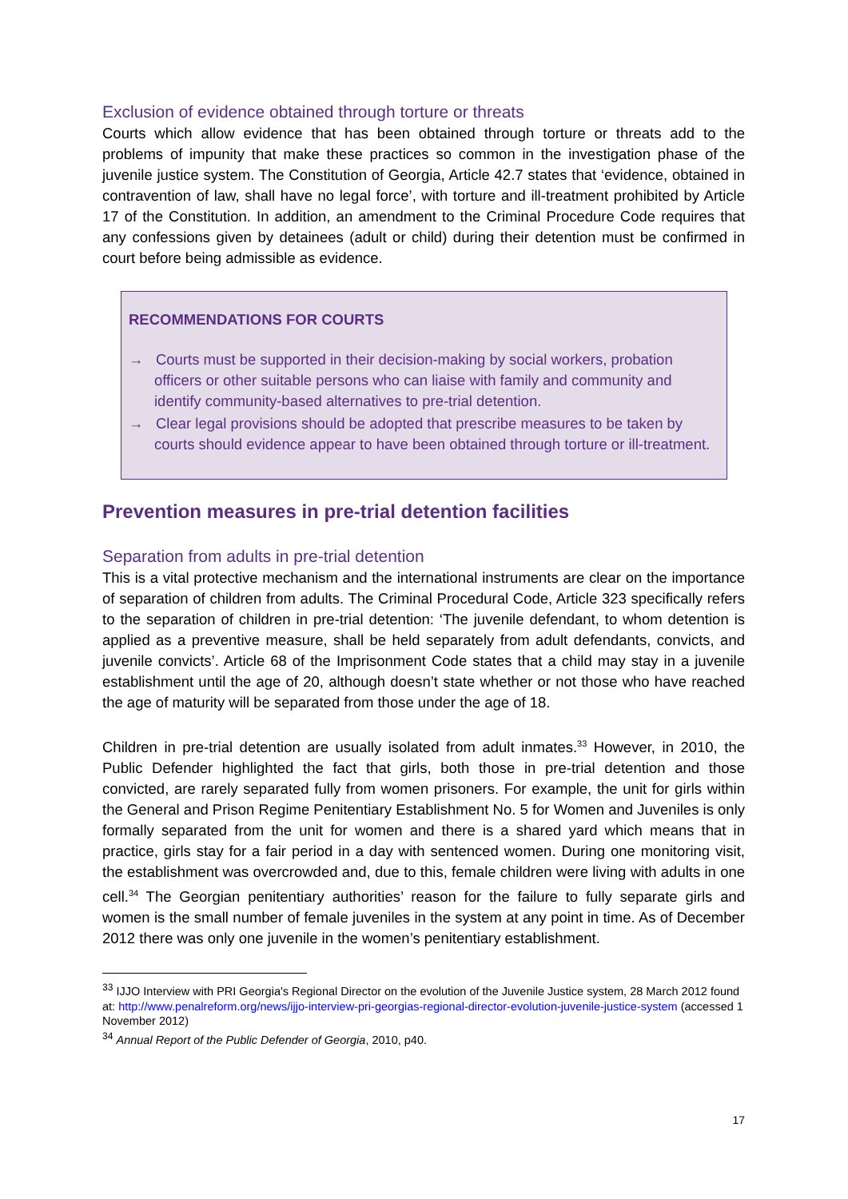Exclusion of evidence obtained through torture or threats
Courts which allow evidence that has been obtained through torture or threats add to the problems of impunity that make these practices so common in the investigation phase of the juvenile justice system. The Constitution of Georgia, Article 42.7 states that ‘evidence, obtained in contravention of law, shall have no legal force’, with torture and ill-treatment prohibited by Article 17 of the Constitution. In addition, an amendment to the Criminal Procedure Code requires that any confessions given by detainees (adult or child) during their detention must be confirmed in court before being admissible as evidence.
RECOMMENDATIONS FOR COURTS
→ Courts must be supported in their decision-making by social workers, probation officers or other suitable persons who can liaise with family and community and identify community-based alternatives to pre-trial detention.
→ Clear legal provisions should be adopted that prescribe measures to be taken by courts should evidence appear to have been obtained through torture or ill-treatment.
Prevention measures in pre-trial detention facilities
Separation from adults in pre-trial detention
This is a vital protective mechanism and the international instruments are clear on the importance of separation of children from adults. The Criminal Procedural Code, Article 323 specifically refers to the separation of children in pre-trial detention: ‘The juvenile defendant, to whom detention is applied as a preventive measure, shall be held separately from adult defendants, convicts, and juvenile convicts’. Article 68 of the Imprisonment Code states that a child may stay in a juvenile establishment until the age of 20, although doesn’t state whether or not those who have reached the age of maturity will be separated from those under the age of 18.
Children in pre-trial detention are usually isolated from adult inmates.<sup>33</sup> However, in 2010, the Public Defender highlighted the fact that girls, both those in pre-trial detention and those convicted, are rarely separated fully from women prisoners. For example, the unit for girls within the General and Prison Regime Penitentiary Establishment No. 5 for Women and Juveniles is only formally separated from the unit for women and there is a shared yard which means that in practice, girls stay for a fair period in a day with sentenced women. During one monitoring visit, the establishment was overcrowded and, due to this, female children were living with adults in one cell.<sup>34</sup> The Georgian penitentiary authorities’ reason for the failure to fully separate girls and women is the small number of female juveniles in the system at any point in time. As of December 2012 there was only one juvenile in the women’s penitentiary establishment.
<sup>33</sup> IJJO Interview with PRI Georgia's Regional Director on the evolution of the Juvenile Justice system, 28 March 2012 found at: http://www.penalreform.org/news/ijjo-interview-pri-georgias-regional-director-evolution-juvenile-justice-system (accessed 1 November 2012)
<sup>34</sup> Annual Report of the Public Defender of Georgia, 2010, p40.
17